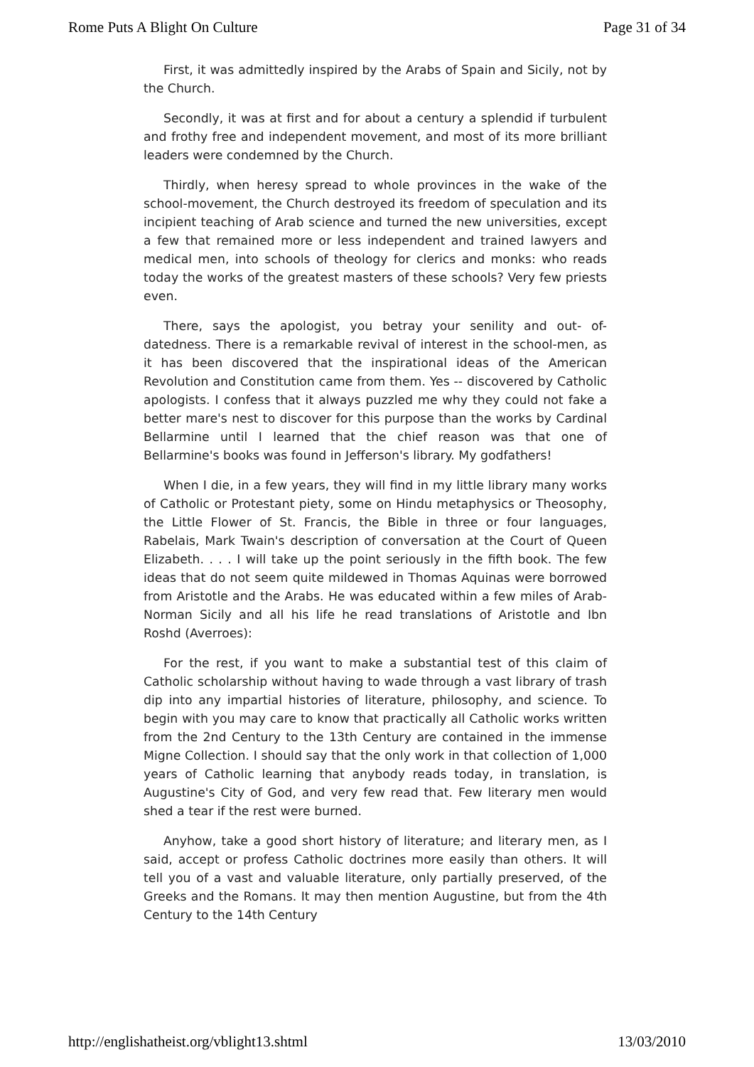Rome Puts A Blight On Culture Page 31 of 34
First, it was admittedly inspired by the Arabs of Spain and Sicily, not by the Church.
Secondly, it was at first and for about a century a splendid if turbulent and frothy free and independent movement, and most of its more brilliant leaders were condemned by the Church.
Thirdly, when heresy spread to whole provinces in the wake of the school-movement, the Church destroyed its freedom of speculation and its incipient teaching of Arab science and turned the new universities, except a few that remained more or less independent and trained lawyers and medical men, into schools of theology for clerics and monks: who reads today the works of the greatest masters of these schools? Very few priests even.
There, says the apologist, you betray your senility and out- of-datedness. There is a remarkable revival of interest in the school-men, as it has been discovered that the inspirational ideas of the American Revolution and Constitution came from them. Yes -- discovered by Catholic apologists. I confess that it always puzzled me why they could not fake a better mare's nest to discover for this purpose than the works by Cardinal Bellarmine until I learned that the chief reason was that one of Bellarmine's books was found in Jefferson's library. My godfathers!
When I die, in a few years, they will find in my little library many works of Catholic or Protestant piety, some on Hindu metaphysics or Theosophy, the Little Flower of St. Francis, the Bible in three or four languages, Rabelais, Mark Twain's description of conversation at the Court of Queen Elizabeth. . . . I will take up the point seriously in the fifth book. The few ideas that do not seem quite mildewed in Thomas Aquinas were borrowed from Aristotle and the Arabs. He was educated within a few miles of Arab-Norman Sicily and all his life he read translations of Aristotle and Ibn Roshd (Averroes):
For the rest, if you want to make a substantial test of this claim of Catholic scholarship without having to wade through a vast library of trash dip into any impartial histories of literature, philosophy, and science. To begin with you may care to know that practically all Catholic works written from the 2nd Century to the 13th Century are contained in the immense Migne Collection. I should say that the only work in that collection of 1,000 years of Catholic learning that anybody reads today, in translation, is Augustine's City of God, and very few read that. Few literary men would shed a tear if the rest were burned.
Anyhow, take a good short history of literature; and literary men, as I said, accept or profess Catholic doctrines more easily than others. It will tell you of a vast and valuable literature, only partially preserved, of the Greeks and the Romans. It may then mention Augustine, but from the 4th Century to the 14th Century
http://englishatheist.org/vblight13.shtml 13/03/2010